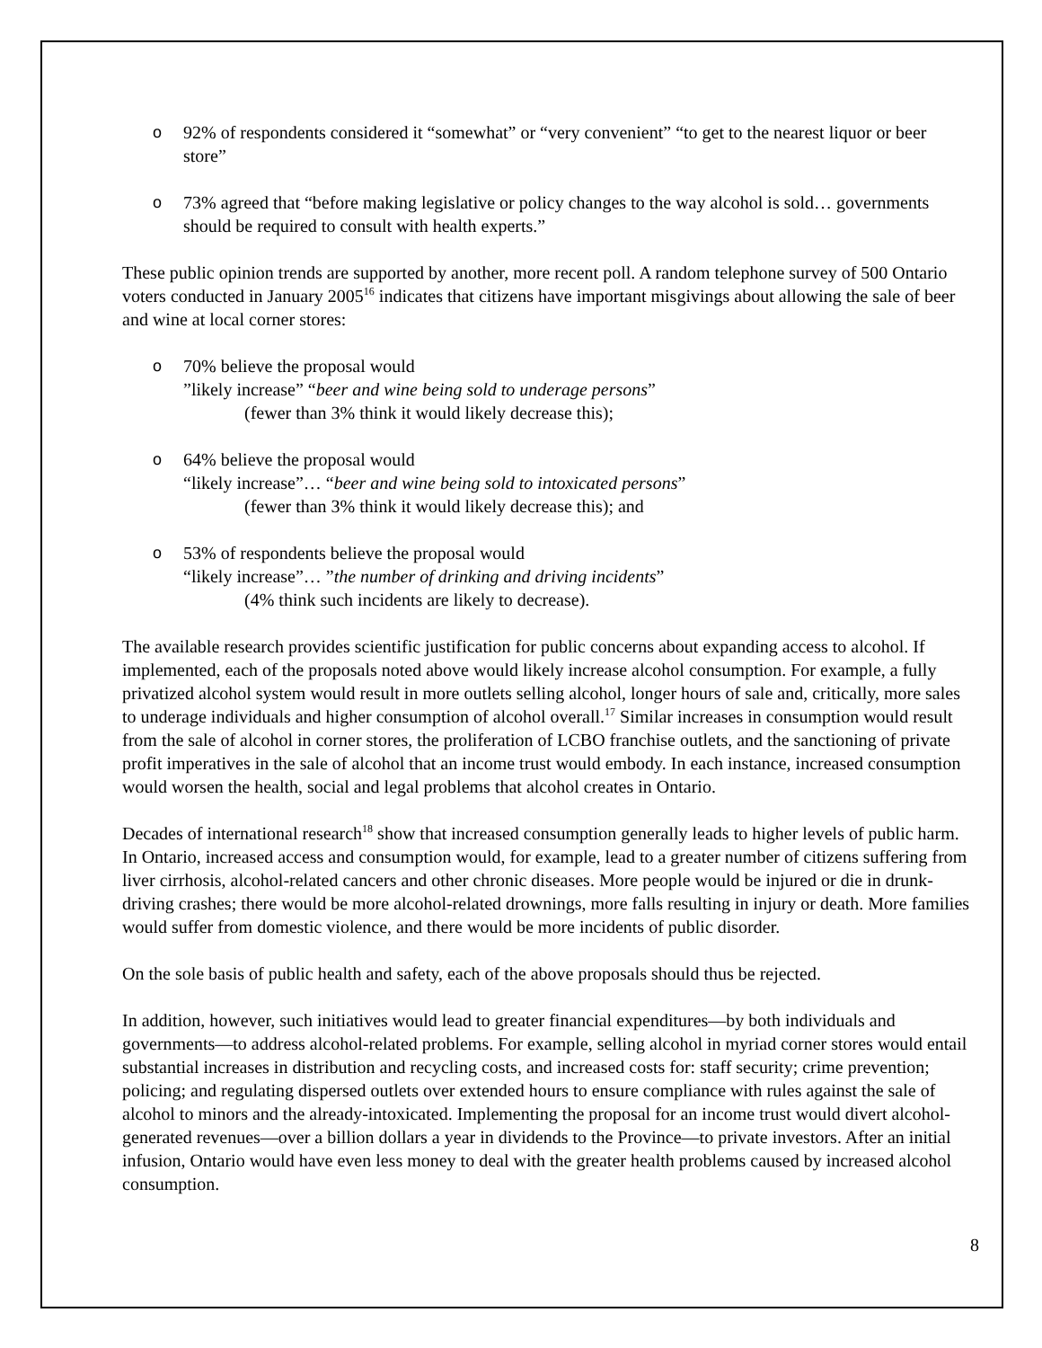o 92% of respondents considered it “somewhat” or “very convenient” “to get to the nearest liquor or beer store”
o 73% agreed that “before making legislative or policy changes to the way alcohol is sold… governments should be required to consult with health experts.”
These public opinion trends are supported by another, more recent poll. A random telephone survey of 500 Ontario voters conducted in January 2005<sup>16</sup> indicates that citizens have important misgivings about allowing the sale of beer and wine at local corner stores:
o 70% believe the proposal would
”likely increase” “beer and wine being sold to underage persons”
(fewer than 3% think it would likely decrease this);
o 64% believe the proposal would
“likely increase”… “beer and wine being sold to intoxicated persons”
(fewer than 3% think it would likely decrease this); and
o 53% of respondents believe the proposal would
“likely increase”… ”the number of drinking and driving incidents”
(4% think such incidents are likely to decrease).
The available research provides scientific justification for public concerns about expanding access to alcohol. If implemented, each of the proposals noted above would likely increase alcohol consumption. For example, a fully privatized alcohol system would result in more outlets selling alcohol, longer hours of sale and, critically, more sales to underage individuals and higher consumption of alcohol overall.<sup>17</sup> Similar increases in consumption would result from the sale of alcohol in corner stores, the proliferation of LCBO franchise outlets, and the sanctioning of private profit imperatives in the sale of alcohol that an income trust would embody. In each instance, increased consumption would worsen the health, social and legal problems that alcohol creates in Ontario.
Decades of international research<sup>18</sup> show that increased consumption generally leads to higher levels of public harm. In Ontario, increased access and consumption would, for example, lead to a greater number of citizens suffering from liver cirrhosis, alcohol-related cancers and other chronic diseases. More people would be injured or die in drunk-driving crashes; there would be more alcohol-related drownings, more falls resulting in injury or death. More families would suffer from domestic violence, and there would be more incidents of public disorder.
On the sole basis of public health and safety, each of the above proposals should thus be rejected.
In addition, however, such initiatives would lead to greater financial expenditures—by both individuals and governments—to address alcohol-related problems. For example, selling alcohol in myriad corner stores would entail substantial increases in distribution and recycling costs, and increased costs for: staff security; crime prevention; policing; and regulating dispersed outlets over extended hours to ensure compliance with rules against the sale of alcohol to minors and the already-intoxicated. Implementing the proposal for an income trust would divert alcohol-generated revenues—over a billion dollars a year in dividends to the Province—to private investors. After an initial infusion, Ontario would have even less money to deal with the greater health problems caused by increased alcohol consumption.
8